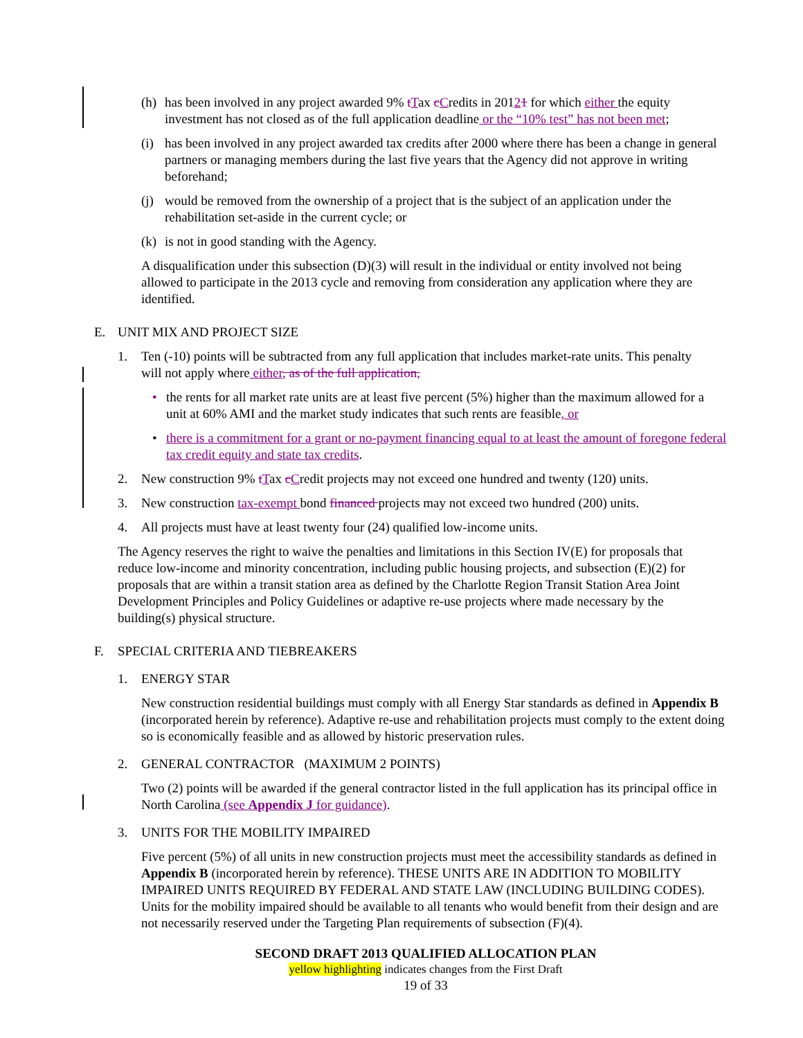(h)
has been involved in any project awarded 9% tTax cCredits in 20121 for which either the equity investment has not closed as of the full application deadline or the “10% test” has not been met;
(i)
has been involved in any project awarded tax credits after 2000 where there has been a change in general partners or managing members during the last five years that the Agency did not approve in writing beforehand;
(j)
would be removed from the ownership of a project that is the subject of an application under the rehabilitation set-aside in the current cycle; or
(k)
is not in good standing with the Agency.
A disqualification under this subsection (D)(3) will result in the individual or entity involved not being allowed to participate in the 2013 cycle and removing from consideration any application where they are identified.
E. UNIT MIX AND PROJECT SIZE
1. Ten (-10) points will be subtracted from any full application that includes market-rate units. This penalty will not apply where either, as of the full application,
• the rents for all market rate units are at least five percent (5%) higher than the maximum allowed for a unit at 60% AMI and the market study indicates that such rents are feasible, or
• there is a commitment for a grant or no-payment financing equal to at least the amount of foregone federal tax credit equity and state tax credits.
2. New construction 9% tTax cCredit projects may not exceed one hundred and twenty (120) units.
3. New construction tax-exempt bond financed projects may not exceed two hundred (200) units.
4. All projects must have at least twenty four (24) qualified low-income units.
The Agency reserves the right to waive the penalties and limitations in this Section IV(E) for proposals that reduce low-income and minority concentration, including public housing projects, and subsection (E)(2) for proposals that are within a transit station area as defined by the Charlotte Region Transit Station Area Joint Development Principles and Policy Guidelines or adaptive re-use projects where made necessary by the building(s) physical structure.
F. SPECIAL CRITERIA AND TIEBREAKERS
1. ENERGY STAR
New construction residential buildings must comply with all Energy Star standards as defined in Appendix B (incorporated herein by reference). Adaptive re-use and rehabilitation projects must comply to the extent doing so is economically feasible and as allowed by historic preservation rules.
2. GENERAL CONTRACTOR (MAXIMUM 2 POINTS)
Two (2) points will be awarded if the general contractor listed in the full application has its principal office in North Carolina (see Appendix J for guidance).
3. UNITS FOR THE MOBILITY IMPAIRED
Five percent (5%) of all units in new construction projects must meet the accessibility standards as defined in Appendix B (incorporated herein by reference). THESE UNITS ARE IN ADDITION TO MOBILITY IMPAIRED UNITS REQUIRED BY FEDERAL AND STATE LAW (INCLUDING BUILDING CODES). Units for the mobility impaired should be available to all tenants who would benefit from their design and are not necessarily reserved under the Targeting Plan requirements of subsection (F)(4).
SECOND DRAFT 2013 QUALIFIED ALLOCATION PLAN
yellow highlighting indicates changes from the First Draft
19 of 33